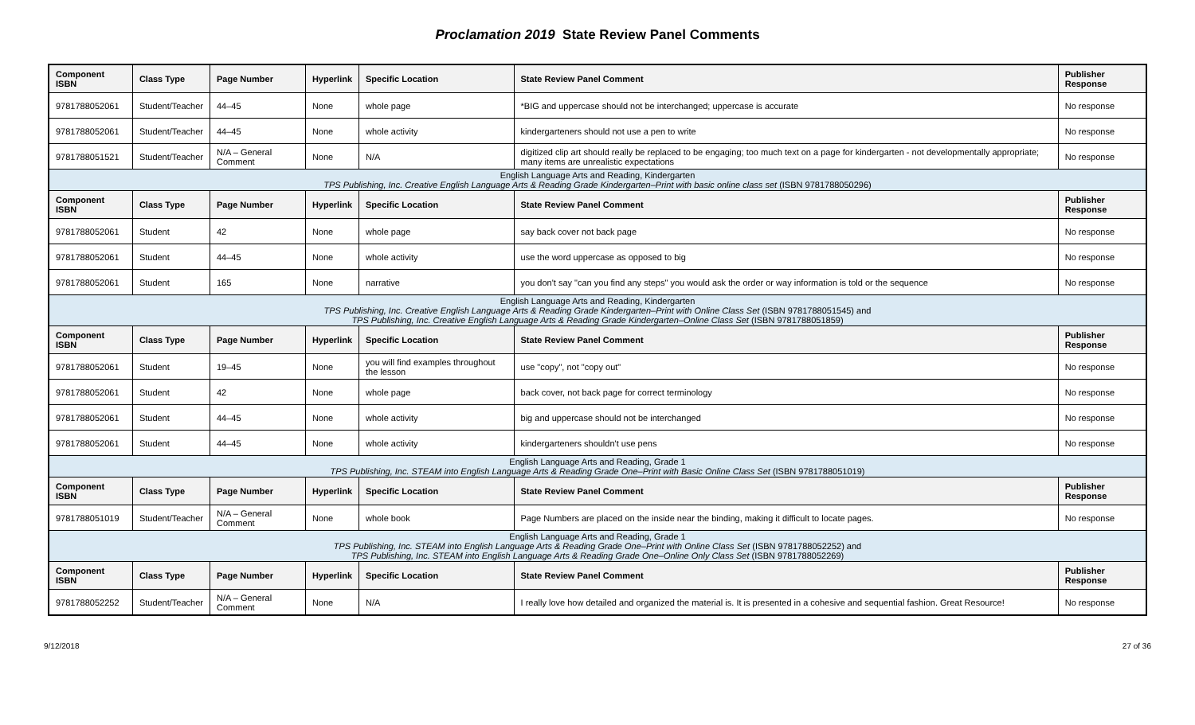Proclamation 2019 State Review Panel Comments
| Component ISBN | Class Type | Page Number | Hyperlink | Specific Location | State Review Panel Comment | Publisher Response |
| --- | --- | --- | --- | --- | --- | --- |
| 9781788052061 | Student/Teacher | 44–45 | None | whole page | *BIG and uppercase should not be interchanged; uppercase is accurate | No response |
| 9781788052061 | Student/Teacher | 44–45 | None | whole activity | kindergarteners should not use a pen to write | No response |
| 9781788051521 | Student/Teacher | N/A – General Comment | None | N/A | digitized clip art should really be replaced to be engaging; too much text on a page for kindergarten - not developmentally appropriate; many items are unrealistic expectations | No response |
| English Language Arts and Reading, Kindergarten TPS Publishing, Inc. Creative English Language Arts & Reading Grade Kindergarten–Print with basic online class set (ISBN 9781788050296) | | | | | | |
| Component ISBN | Class Type | Page Number | Hyperlink | Specific Location | State Review Panel Comment | Publisher Response |
| 9781788052061 | Student | 42 | None | whole page | say back cover not back page | No response |
| 9781788052061 | Student | 44–45 | None | whole activity | use the word uppercase as opposed to big | No response |
| 9781788052061 | Student | 165 | None | narrative | you don't say "can you find any steps" you would ask the order or way information is told or the sequence | No response |
| English Language Arts and Reading, Kindergarten TPS Publishing, Inc. Creative English Language Arts & Reading Grade Kindergarten–Print with Online Class Set (ISBN 9781788051545) and TPS Publishing, Inc. Creative English Language Arts & Reading Grade Kindergarten–Online Class Set (ISBN 9781788051859) | | | | | | |
| Component ISBN | Class Type | Page Number | Hyperlink | Specific Location | State Review Panel Comment | Publisher Response |
| 9781788052061 | Student | 19–45 | None | you will find examples throughout the lesson | use "copy", not "copy out" | No response |
| 9781788052061 | Student | 42 | None | whole page | back cover, not back page for correct terminology | No response |
| 9781788052061 | Student | 44–45 | None | whole activity | big and uppercase should not be interchanged | No response |
| 9781788052061 | Student | 44–45 | None | whole activity | kindergarteners shouldn't use pens | No response |
| English Language Arts and Reading, Grade 1 TPS Publishing, Inc. STEAM into English Language Arts & Reading Grade One–Print with Basic Online Class Set (ISBN 9781788051019) | | | | | | |
| Component ISBN | Class Type | Page Number | Hyperlink | Specific Location | State Review Panel Comment | Publisher Response |
| 9781788051019 | Student/Teacher | N/A – General Comment | None | whole book | Page Numbers are placed on the inside near the binding, making it difficult to locate pages. | No response |
| English Language Arts and Reading, Grade 1 TPS Publishing, Inc. STEAM into English Language Arts & Reading Grade One–Print with Online Class Set (ISBN 9781788052252) and TPS Publishing, Inc. STEAM into English Language Arts & Reading Grade One–Online Only Class Set (ISBN 9781788052269) | | | | | | |
| Component ISBN | Class Type | Page Number | Hyperlink | Specific Location | State Review Panel Comment | Publisher Response |
| 9781788052252 | Student/Teacher | N/A – General Comment | None | N/A | I really love how detailed and organized the material is. It is presented in a cohesive and sequential fashion. Great Resource! | No response |
9/12/2018 27 of 36